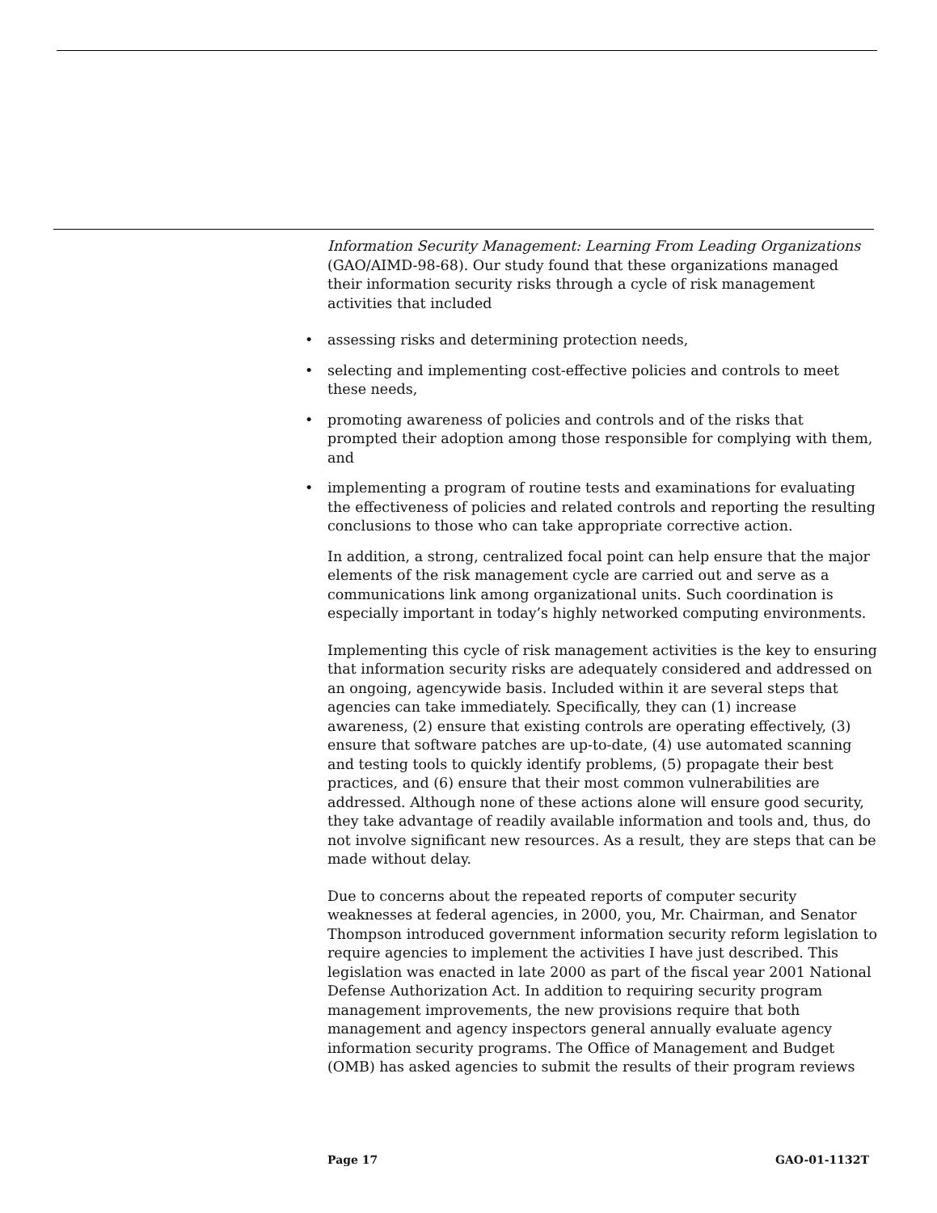Information Security Management: Learning From Leading Organizations (GAO/AIMD-98-68). Our study found that these organizations managed their information security risks through a cycle of risk management activities that included
• assessing risks and determining protection needs,
• selecting and implementing cost-effective policies and controls to meet these needs,
• promoting awareness of policies and controls and of the risks that prompted their adoption among those responsible for complying with them, and
• implementing a program of routine tests and examinations for evaluating the effectiveness of policies and related controls and reporting the resulting conclusions to those who can take appropriate corrective action.
In addition, a strong, centralized focal point can help ensure that the major elements of the risk management cycle are carried out and serve as a communications link among organizational units. Such coordination is especially important in today’s highly networked computing environments.
Implementing this cycle of risk management activities is the key to ensuring that information security risks are adequately considered and addressed on an ongoing, agencywide basis. Included within it are several steps that agencies can take immediately. Specifically, they can (1) increase awareness, (2) ensure that existing controls are operating effectively, (3) ensure that software patches are up-to-date, (4) use automated scanning and testing tools to quickly identify problems, (5) propagate their best practices, and (6) ensure that their most common vulnerabilities are addressed. Although none of these actions alone will ensure good security, they take advantage of readily available information and tools and, thus, do not involve significant new resources. As a result, they are steps that can be made without delay.
Due to concerns about the repeated reports of computer security weaknesses at federal agencies, in 2000, you, Mr. Chairman, and Senator Thompson introduced government information security reform legislation to require agencies to implement the activities I have just described. This legislation was enacted in late 2000 as part of the fiscal year 2001 National Defense Authorization Act. In addition to requiring security program management improvements, the new provisions require that both management and agency inspectors general annually evaluate agency information security programs. The Office of Management and Budget (OMB) has asked agencies to submit the results of their program reviews
Page 17 GAO-01-1132T